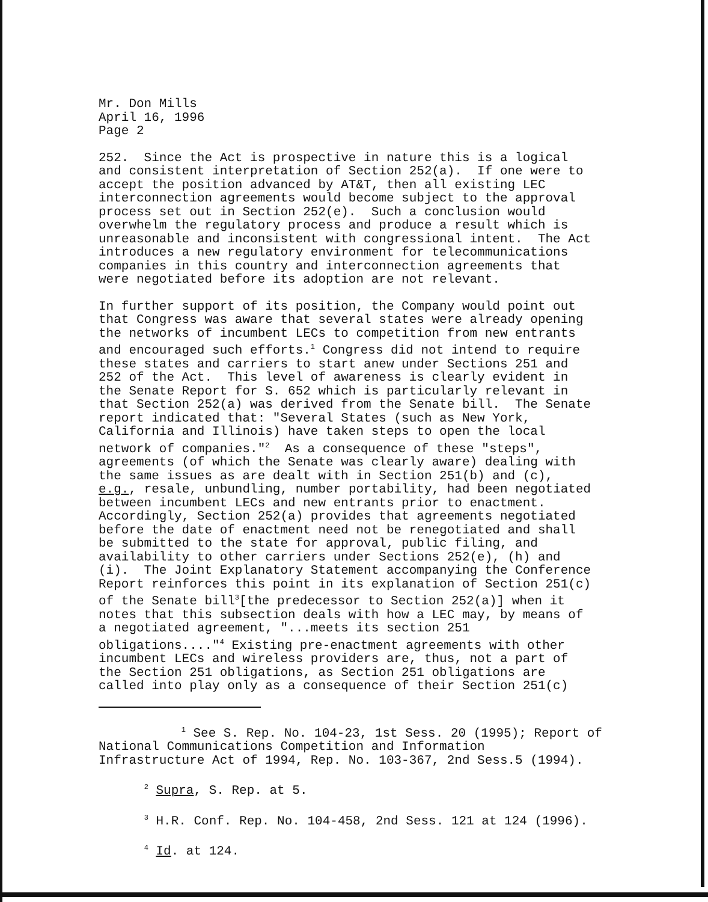Mr. Don Mills April 16, 1996 Page 2
252. Since the Act is prospective in nature this is a logical and consistent interpretation of Section 252(a). If one were to accept the position advanced by AT&T, then all existing LEC interconnection agreements would become subject to the approval process set out in Section 252(e). Such a conclusion would overwhelm the regulatory process and produce a result which is unreasonable and inconsistent with congressional intent. The Act introduces a new regulatory environment for telecommunications companies in this country and interconnection agreements that were negotiated before its adoption are not relevant.
In further support of its position, the Company would point out that Congress was aware that several states were already opening the networks of incumbent LECs to competition from new entrants and encouraged such efforts.<sup>1</sup> Congress did not intend to require these states and carriers to start anew under Sections 251 and 252 of the Act. This level of awareness is clearly evident in the Senate Report for S. 652 which is particularly relevant in that Section 252(a) was derived from the Senate bill. The Senate report indicated that: "Several States (such as New York, California and Illinois) have taken steps to open the local network of companies."<sup>2</sup> As a consequence of these "steps", agreements (of which the Senate was clearly aware) dealing with the same issues as are dealt with in Section 251(b) and (c), e.g., resale, unbundling, number portability, had been negotiated between incumbent LECs and new entrants prior to enactment. Accordingly, Section 252(a) provides that agreements negotiated before the date of enactment need not be renegotiated and shall be submitted to the state for approval, public filing, and availability to other carriers under Sections 252(e), (h) and (i). The Joint Explanatory Statement accompanying the Conference Report reinforces this point in its explanation of Section 251(c) of the Senate bill<sup>3</sup>[the predecessor to Section 252(a)] when it notes that this subsection deals with how a LEC may, by means of a negotiated agreement, "...meets its section 251 obligations...."<sup>4</sup> Existing pre-enactment agreements with other incumbent LECs and wireless providers are, thus, not a part of the Section 251 obligations, as Section 251 obligations are called into play only as a consequence of their Section 251(c)
<sup>1</sup> See S. Rep. No. 104-23, 1st Sess. 20 (1995); Report of National Communications Competition and Information Infrastructure Act of 1994, Rep. No. 103-367, 2nd Sess.5 (1994).
<sup>2</sup> Supra, S. Rep. at 5.
<sup>3</sup> H.R. Conf. Rep. No. 104-458, 2nd Sess. 121 at 124 (1996).
<sup>4</sup> Id. at 124.